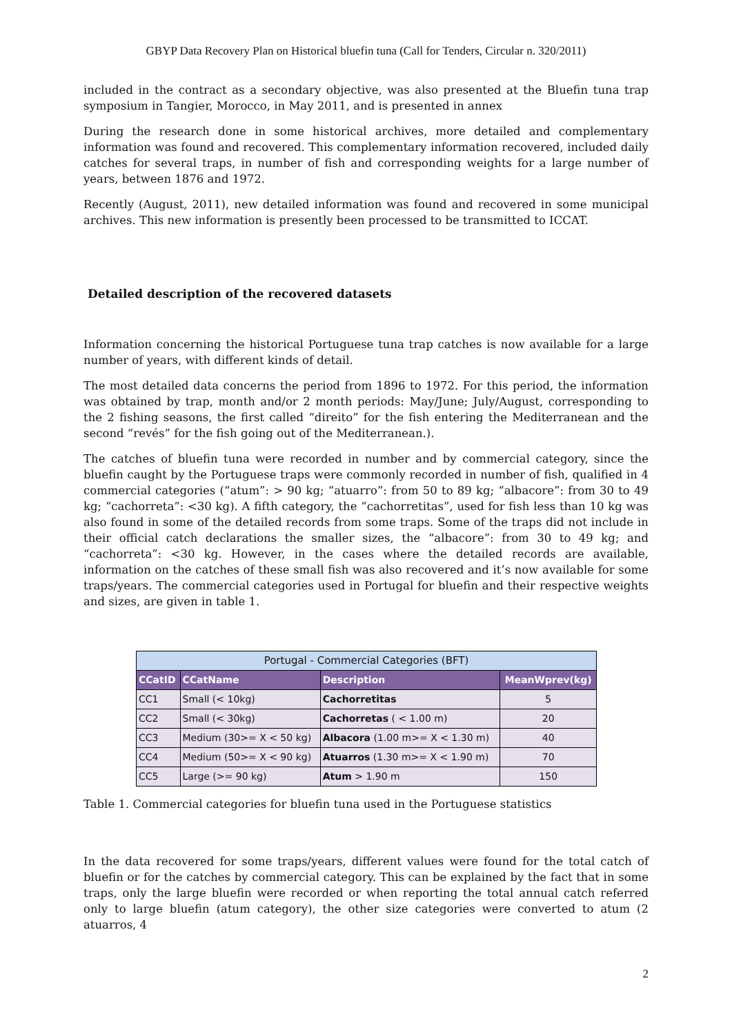GBYP Data Recovery Plan on Historical bluefin tuna (Call for Tenders, Circular n. 320/2011)
included in the contract as a secondary objective, was also presented at the Bluefin tuna trap symposium in Tangier, Morocco, in May 2011, and is presented in annex
During the research done in some historical archives, more detailed and complementary information was found and recovered. This complementary information recovered, included daily catches for several traps, in number of fish and corresponding weights for a large number of years, between 1876 and 1972.
Recently (August, 2011), new detailed information was found and recovered in some municipal archives. This new information is presently been processed to be transmitted to ICCAT.
Detailed description of the recovered datasets
Information concerning the historical Portuguese tuna trap catches is now available for a large number of years, with different kinds of detail.
The most detailed data concerns the period from 1896 to 1972. For this period, the information was obtained by trap, month and/or 2 month periods: May/June; July/August, corresponding to the 2 fishing seasons, the first called “direito” for the fish entering the Mediterranean and the second “revés” for the fish going out of the Mediterranean.).
The catches of bluefin tuna were recorded in number and by commercial category, since the bluefin caught by the Portuguese traps were commonly recorded in number of fish, qualified in 4 commercial categories (“atum”: > 90 kg; “atuarro”: from 50 to 89 kg; “albacore”: from 30 to 49 kg; “cachorreta”: <30 kg). A fifth category, the “cachorretitas”, used for fish less than 10 kg was also found in some of the detailed records from some traps. Some of the traps did not include in their official catch declarations the smaller sizes, the “albacore”: from 30 to 49 kg; and “cachorreta”: <30 kg. However, in the cases where the detailed records are available, information on the catches of these small fish was also recovered and it’s now available for some traps/years. The commercial categories used in Portugal for bluefin and their respective weights and sizes, are given in table 1.
| Portugal - Commercial Categories (BFT) | | | |
| --- | --- | --- | --- |
| CCatID | CCatName | Description | MeanWprev(kg) |
| CC1 | Small (< 10kg) | Cachorretitas | 5 |
| CC2 | Small (< 30kg) | Cachorretas ( < 1.00 m) | 20 |
| CC3 | Medium (30>= X < 50 kg) | Albacora (1.00 m>= X < 1.30 m) | 40 |
| CC4 | Medium (50>= X < 90 kg) | Atuarros (1.30 m>= X < 1.90 m) | 70 |
| CC5 | Large (>= 90 kg) | Atum > 1.90 m | 150 |
Table 1. Commercial categories for bluefin tuna used in the Portuguese statistics
In the data recovered for some traps/years, different values were found for the total catch of bluefin or for the catches by commercial category. This can be explained by the fact that in some traps, only the large bluefin were recorded or when reporting the total annual catch referred only to large bluefin (atum category), the other size categories were converted to atum (2 atuarros, 4
2